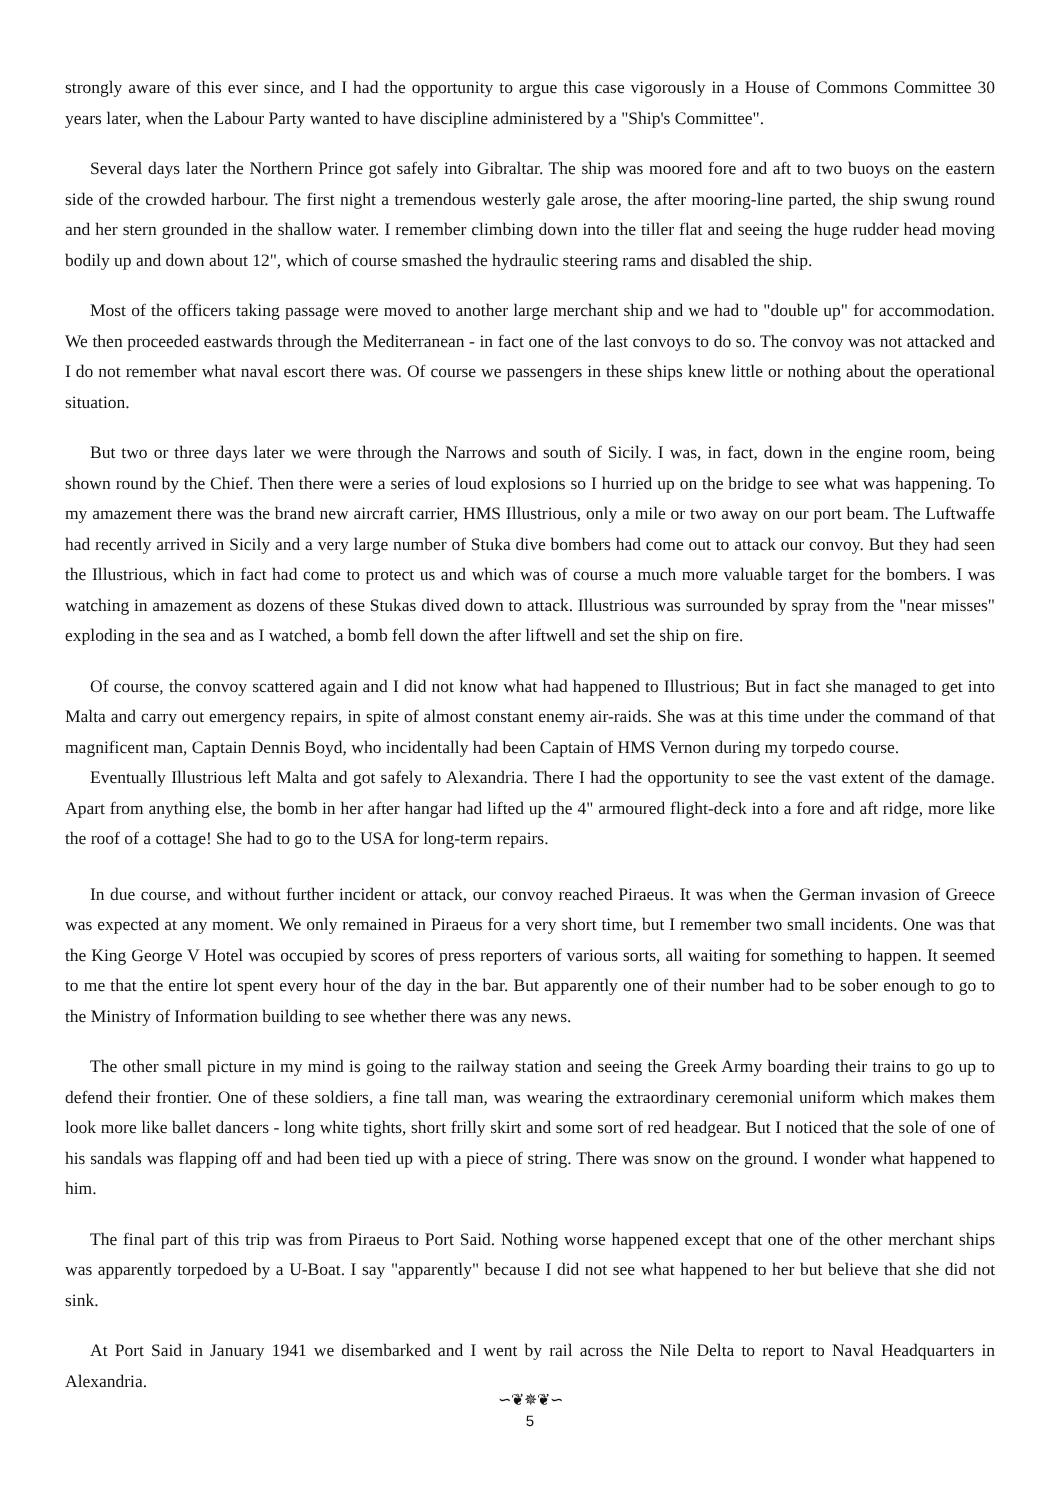strongly aware of this ever since, and I had the opportunity to argue this case vigorously in a House of Commons Committee 30 years later, when the Labour Party wanted to have discipline administered by a "Ship's Committee".
Several days later the Northern Prince got safely into Gibraltar. The ship was moored fore and aft to two buoys on the eastern side of the crowded harbour. The first night a tremendous westerly gale arose, the after mooring-line parted, the ship swung round and her stern grounded in the shallow water. I remember climbing down into the tiller flat and seeing the huge rudder head moving bodily up and down about 12", which of course smashed the hydraulic steering rams and disabled the ship.
Most of the officers taking passage were moved to another large merchant ship and we had to "double up" for accommodation. We then proceeded eastwards through the Mediterranean - in fact one of the last convoys to do so. The convoy was not attacked and I do not remember what naval escort there was. Of course we passengers in these ships knew little or nothing about the operational situation.
But two or three days later we were through the Narrows and south of Sicily. I was, in fact, down in the engine room, being shown round by the Chief. Then there were a series of loud explosions so I hurried up on the bridge to see what was happening. To my amazement there was the brand new aircraft carrier, HMS Illustrious, only a mile or two away on our port beam. The Luftwaffe had recently arrived in Sicily and a very large number of Stuka dive bombers had come out to attack our convoy. But they had seen the Illustrious, which in fact had come to protect us and which was of course a much more valuable target for the bombers. I was watching in amazement as dozens of these Stukas dived down to attack. Illustrious was surrounded by spray from the "near misses" exploding in the sea and as I watched, a bomb fell down the after liftwell and set the ship on fire.
Of course, the convoy scattered again and I did not know what had happened to Illustrious; But in fact she managed to get into Malta and carry out emergency repairs, in spite of almost constant enemy air-raids. She was at this time under the command of that magnificent man, Captain Dennis Boyd, who incidentally had been Captain of HMS Vernon during my torpedo course.
Eventually Illustrious left Malta and got safely to Alexandria. There I had the opportunity to see the vast extent of the damage. Apart from anything else, the bomb in her after hangar had lifted up the 4" armoured flight-deck into a fore and aft ridge, more like the roof of a cottage! She had to go to the USA for long-term repairs.
In due course, and without further incident or attack, our convoy reached Piraeus. It was when the German invasion of Greece was expected at any moment. We only remained in Piraeus for a very short time, but I remember two small incidents. One was that the King George V Hotel was occupied by scores of press reporters of various sorts, all waiting for something to happen. It seemed to me that the entire lot spent every hour of the day in the bar. But apparently one of their number had to be sober enough to go to the Ministry of Information building to see whether there was any news.
The other small picture in my mind is going to the railway station and seeing the Greek Army boarding their trains to go up to defend their frontier. One of these soldiers, a fine tall man, was wearing the extraordinary ceremonial uniform which makes them look more like ballet dancers - long white tights, short frilly skirt and some sort of red headgear. But I noticed that the sole of one of his sandals was flapping off and had been tied up with a piece of string. There was snow on the ground. I wonder what happened to him.
The final part of this trip was from Piraeus to Port Said. Nothing worse happened except that one of the other merchant ships was apparently torpedoed by a U-Boat. I say "apparently" because I did not see what happened to her but believe that she did not sink.
At Port Said in January 1941 we disembarked and I went by rail across the Nile Delta to report to Naval Headquarters in Alexandria.
∽❦✵❦∽
5